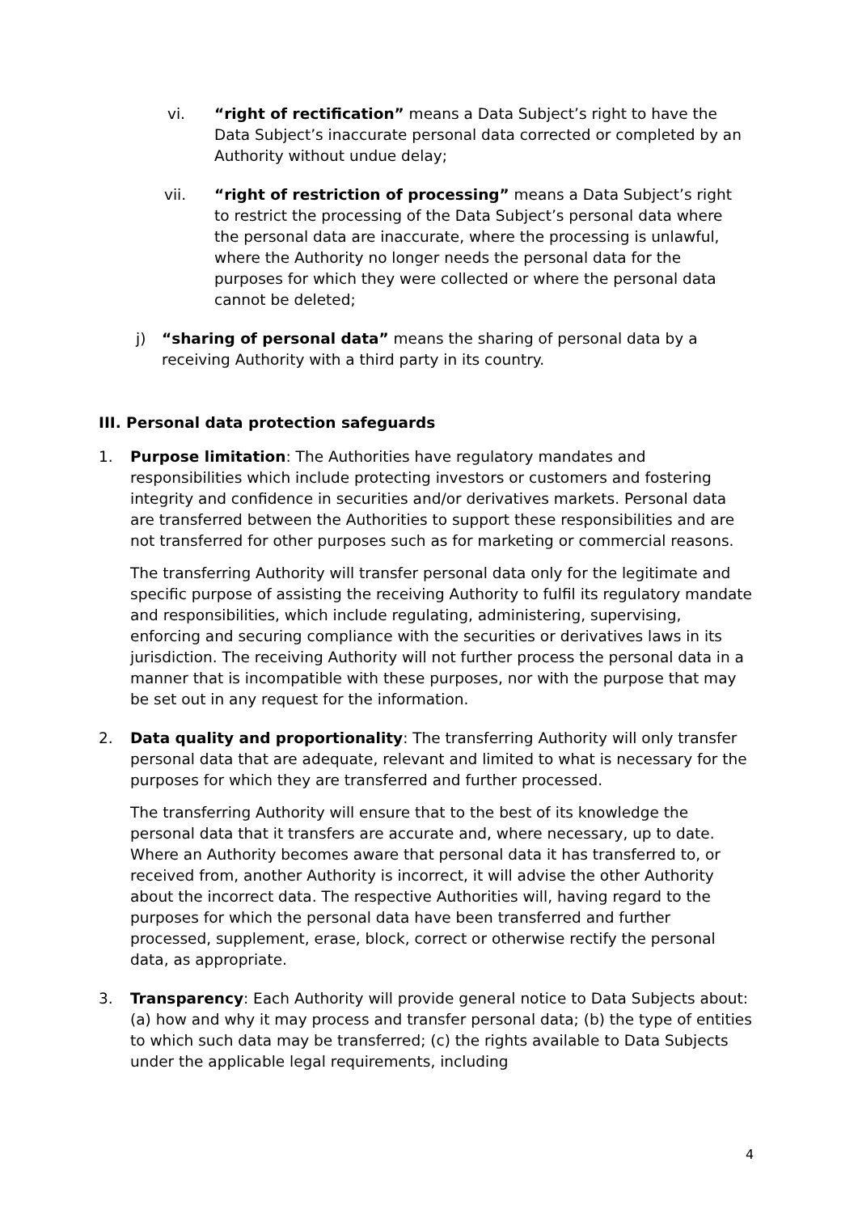vi. “right of rectification” means a Data Subject’s right to have the Data Subject’s inaccurate personal data corrected or completed by an Authority without undue delay;
vii. “right of restriction of processing” means a Data Subject’s right to restrict the processing of the Data Subject’s personal data where the personal data are inaccurate, where the processing is unlawful, where the Authority no longer needs the personal data for the purposes for which they were collected or where the personal data cannot be deleted;
j) “sharing of personal data” means the sharing of personal data by a receiving Authority with a third party in its country.
III. Personal data protection safeguards
1. Purpose limitation: The Authorities have regulatory mandates and responsibilities which include protecting investors or customers and fostering integrity and confidence in securities and/or derivatives markets. Personal data are transferred between the Authorities to support these responsibilities and are not transferred for other purposes such as for marketing or commercial reasons.
The transferring Authority will transfer personal data only for the legitimate and specific purpose of assisting the receiving Authority to fulfil its regulatory mandate and responsibilities, which include regulating, administering, supervising, enforcing and securing compliance with the securities or derivatives laws in its jurisdiction. The receiving Authority will not further process the personal data in a manner that is incompatible with these purposes, nor with the purpose that may be set out in any request for the information.
2. Data quality and proportionality: The transferring Authority will only transfer personal data that are adequate, relevant and limited to what is necessary for the purposes for which they are transferred and further processed.
The transferring Authority will ensure that to the best of its knowledge the personal data that it transfers are accurate and, where necessary, up to date. Where an Authority becomes aware that personal data it has transferred to, or received from, another Authority is incorrect, it will advise the other Authority about the incorrect data. The respective Authorities will, having regard to the purposes for which the personal data have been transferred and further processed, supplement, erase, block, correct or otherwise rectify the personal data, as appropriate.
3. Transparency: Each Authority will provide general notice to Data Subjects about: (a) how and why it may process and transfer personal data; (b) the type of entities to which such data may be transferred; (c) the rights available to Data Subjects under the applicable legal requirements, including
4